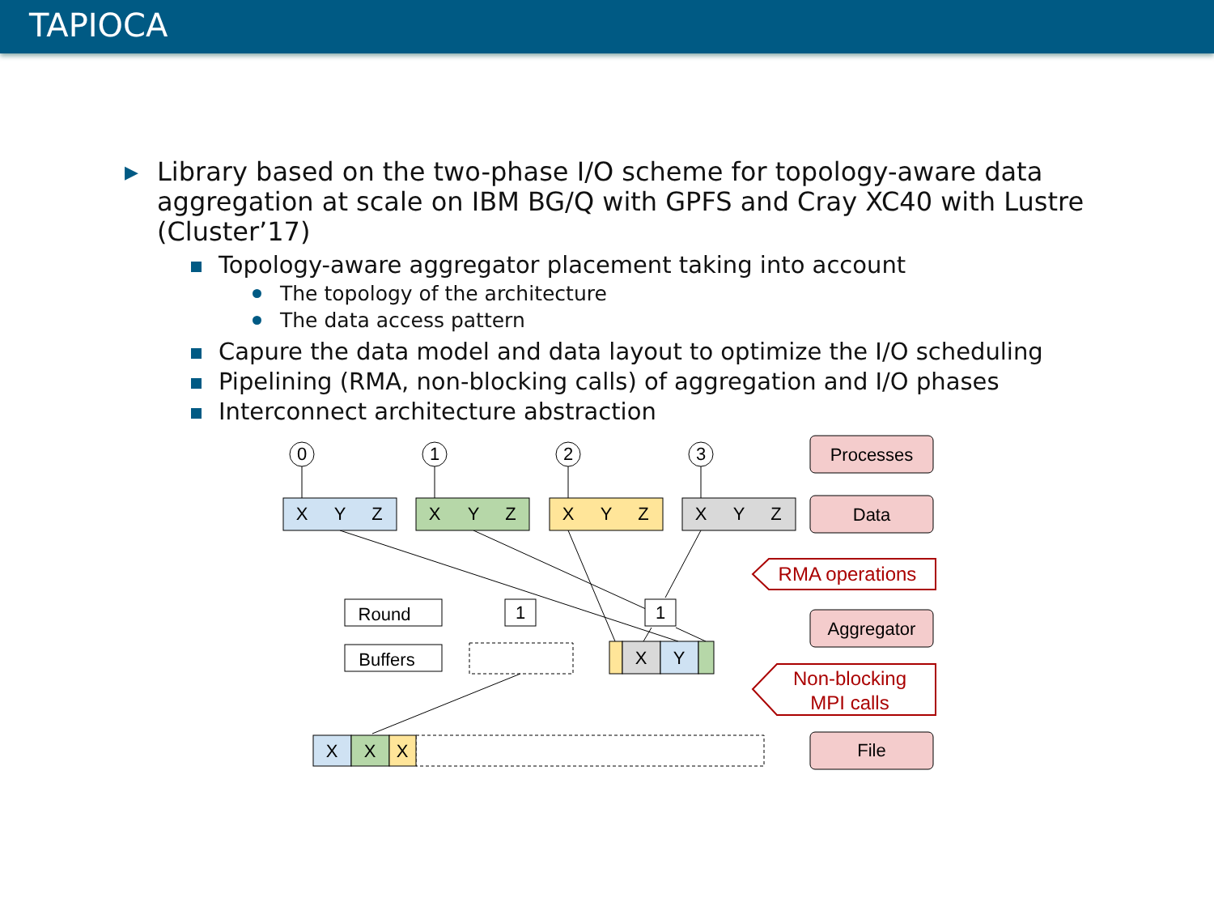TAPIOCA
▶ Library based on the two-phase I/O scheme for topology-aware data aggregation at scale on IBM BG/Q with GPFS and Cray XC40 with Lustre (Cluster’17)
Topology-aware aggregator placement taking into account
The topology of the architecture
The data access pattern
Capure the data model and data layout to optimize the I/O scheduling
Pipelining (RMA, non-blocking calls) of aggregation and I/O phases
Interconnect architecture abstraction
0
1
2
3
X
Y
Z
X
Y
Z
X
Y
Z
X
Y
Z
Round
Buffers
1
1
X
Y
X
X
X
Processes
Data
Aggregator
File
RMA operations
Non-blocking
MPI calls